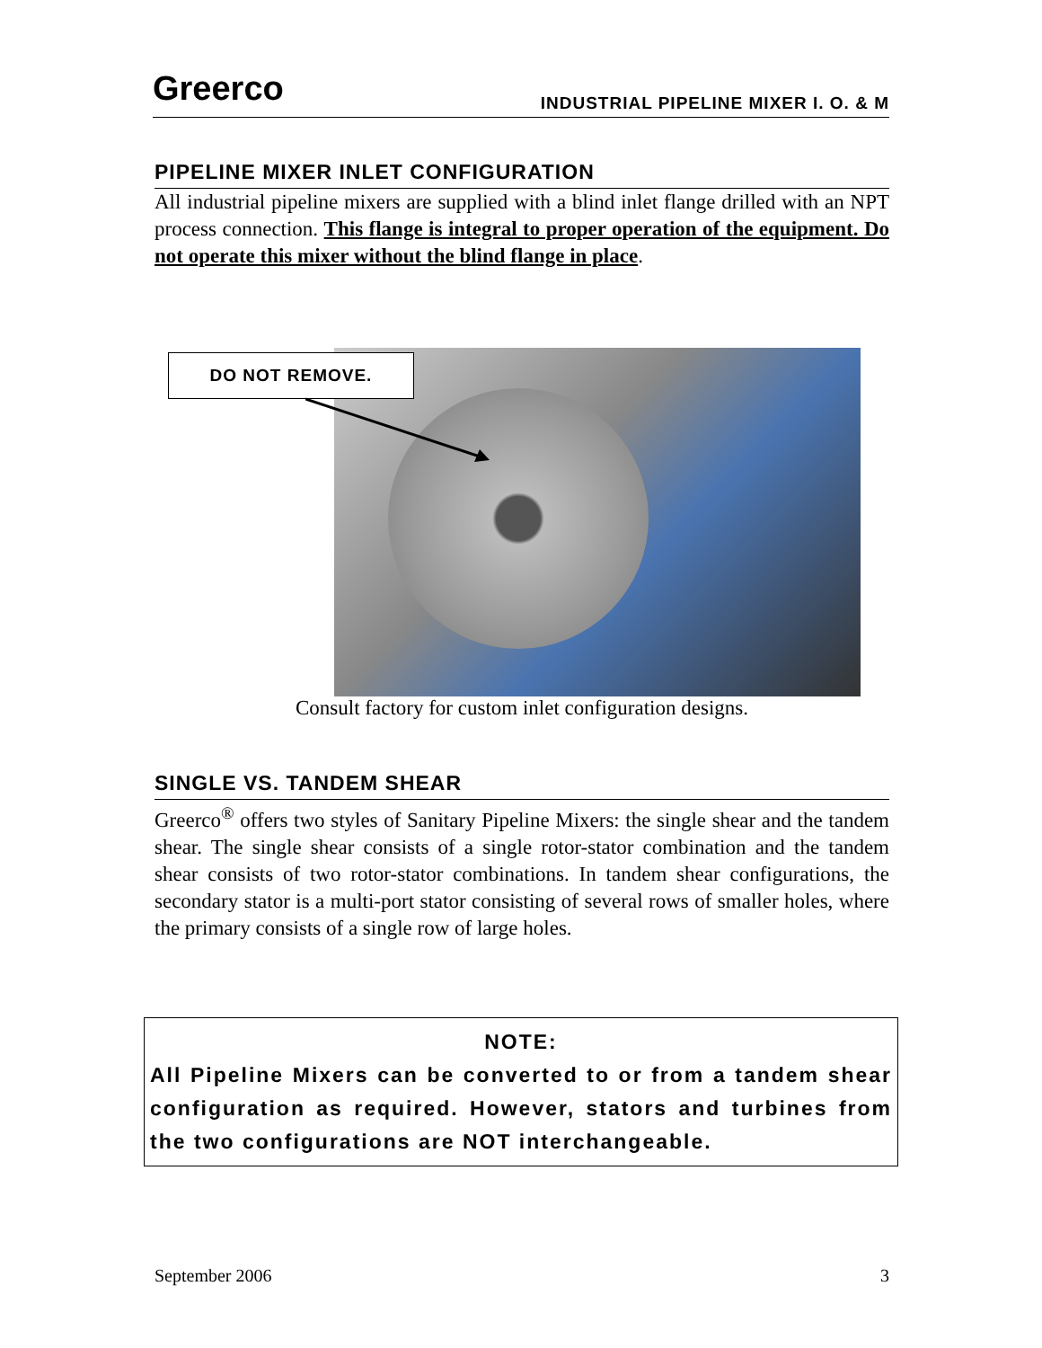Greerco
INDUSTRIAL PIPELINE MIXER I. O. & M
PIPELINE MIXER INLET CONFIGURATION
All industrial pipeline mixers are supplied with a blind inlet flange drilled with an NPT process connection. This flange is integral to proper operation of the equipment. Do not operate this mixer without the blind flange in place.
DO NOT REMOVE.
Consult factory for custom inlet configuration designs.
SINGLE VS. TANDEM SHEAR
Greerco<sup>®</sup> offers two styles of Sanitary Pipeline Mixers: the single shear and the tandem shear. The single shear consists of a single rotor-stator combination and the tandem shear consists of two rotor-stator combinations. In tandem shear configurations, the secondary stator is a multi-port stator consisting of several rows of smaller holes, where the primary consists of a single row of large holes.
NOTE:
All Pipeline Mixers can be converted to or from a tandem shear configuration as required. However, stators and turbines from the two configurations are NOT interchangeable.
September 2006 3